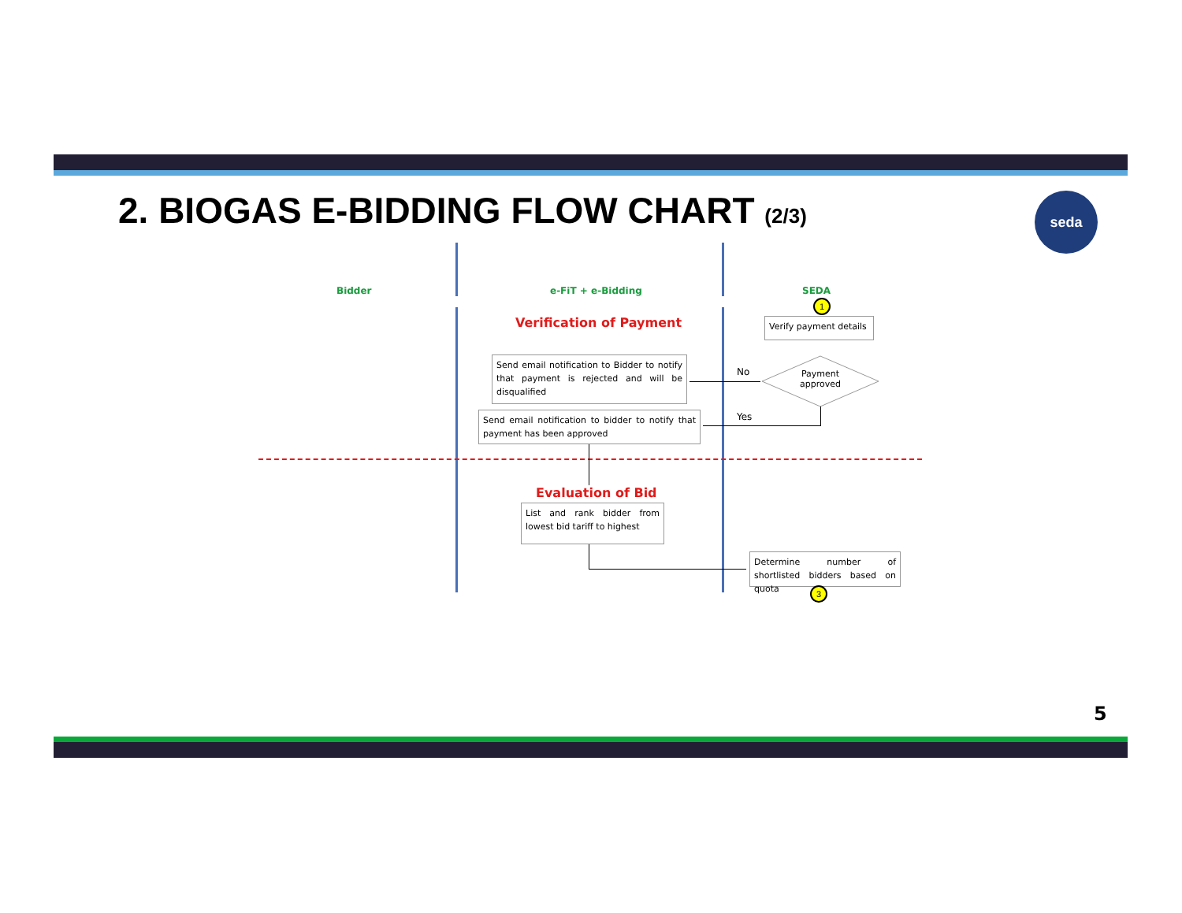2. BIOGAS E-BIDDING FLOW CHART (2/3)
seda
Bidder e-FiT + e-Bidding SEDA
1
Verification of Payment
Verify payment details
Send email notification to Bidder to notify that payment is rejected and will be disqualified
Payment approved
No
Yes
Send email notification to bidder to notify that payment has been approved
Evaluation of Bid
List and rank bidder from lowest bid tariff to highest
Determine number of shortlisted bidders based on quota
3
5